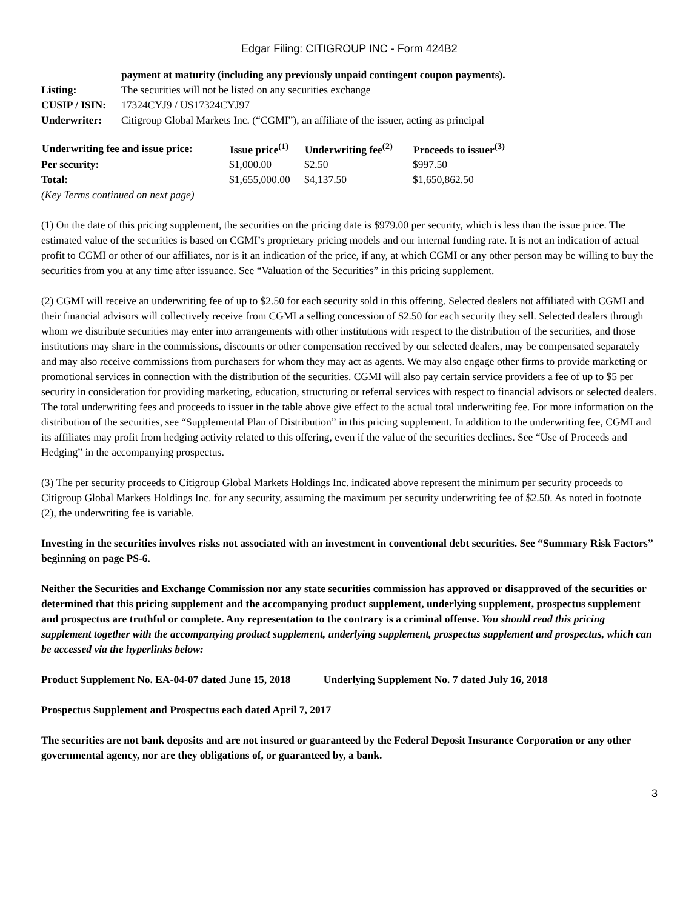Edgar Filing: CITIGROUP INC - Form 424B2
| | payment at maturity (including any previously unpaid contingent coupon payments). |
| Listing: | The securities will not be listed on any securities exchange |
| CUSIP / ISIN: | 17324CYJ9 / US17324CYJ97 |
| Underwriter: | Citigroup Global Markets Inc. (“CGMI”), an affiliate of the issuer, acting as principal |
| Underwriting fee and issue price: | Issue price<sup>(1)</sup> | Underwriting fee<sup>(2)</sup> | Proceeds to issuer<sup>(3)</sup> |
| --- | --- | --- | --- |
| Per security: | $1,000.00 | $2.50 | $997.50 |
| Total: | $1,655,000.00 | $4,137.50 | $1,650,862.50 |
(Key Terms continued on next page)
(1) On the date of this pricing supplement, the securities on the pricing date is $979.00 per security, which is less than the issue price. The estimated value of the securities is based on CGMI’s proprietary pricing models and our internal funding rate. It is not an indication of actual profit to CGMI or other of our affiliates, nor is it an indication of the price, if any, at which CGMI or any other person may be willing to buy the securities from you at any time after issuance. See “Valuation of the Securities” in this pricing supplement.
(2) CGMI will receive an underwriting fee of up to $2.50 for each security sold in this offering. Selected dealers not affiliated with CGMI and their financial advisors will collectively receive from CGMI a selling concession of $2.50 for each security they sell. Selected dealers through whom we distribute securities may enter into arrangements with other institutions with respect to the distribution of the securities, and those institutions may share in the commissions, discounts or other compensation received by our selected dealers, may be compensated separately and may also receive commissions from purchasers for whom they may act as agents. We may also engage other firms to provide marketing or promotional services in connection with the distribution of the securities. CGMI will also pay certain service providers a fee of up to $5 per security in consideration for providing marketing, education, structuring or referral services with respect to financial advisors or selected dealers. The total underwriting fees and proceeds to issuer in the table above give effect to the actual total underwriting fee. For more information on the distribution of the securities, see “Supplemental Plan of Distribution” in this pricing supplement. In addition to the underwriting fee, CGMI and its affiliates may profit from hedging activity related to this offering, even if the value of the securities declines. See “Use of Proceeds and Hedging” in the accompanying prospectus.
(3) The per security proceeds to Citigroup Global Markets Holdings Inc. indicated above represent the minimum per security proceeds to Citigroup Global Markets Holdings Inc. for any security, assuming the maximum per security underwriting fee of $2.50. As noted in footnote (2), the underwriting fee is variable.
Investing in the securities involves risks not associated with an investment in conventional debt securities. See “Summary Risk Factors” beginning on page PS-6.
Neither the Securities and Exchange Commission nor any state securities commission has approved or disapproved of the securities or determined that this pricing supplement and the accompanying product supplement, underlying supplement, prospectus supplement and prospectus are truthful or complete. Any representation to the contrary is a criminal offense. You should read this pricing supplement together with the accompanying product supplement, underlying supplement, prospectus supplement and prospectus, which can be accessed via the hyperlinks below:
Product Supplement No. EA-04-07 dated June 15, 2018 Underlying Supplement No. 7 dated July 16, 2018
Prospectus Supplement and Prospectus each dated April 7, 2017
The securities are not bank deposits and are not insured or guaranteed by the Federal Deposit Insurance Corporation or any other governmental agency, nor are they obligations of, or guaranteed by, a bank.
3